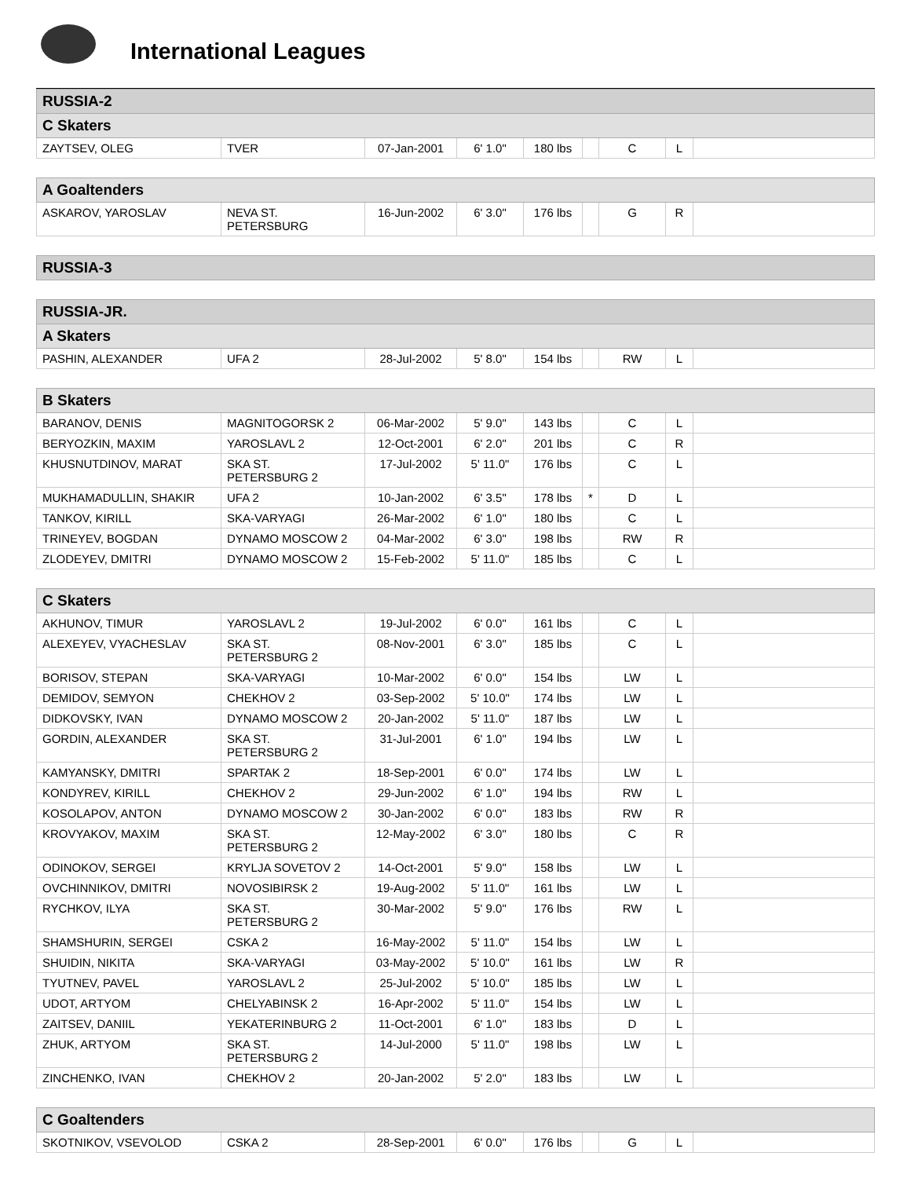International Leagues
| RUSSIA-2 | | | | | | | | |
| --- | --- | --- | --- | --- | --- | --- | --- | --- |
| C Skaters | | | | | | | | |
| ZAYTSEV, OLEG | TVER | 07-Jan-2001 | 6' 1.0" | 180 lbs | | C | L | |
| A Goaltenders | | | | | | | | |
| --- | --- | --- | --- | --- | --- | --- | --- | --- |
| ASKAROV, YAROSLAV | NEVA ST. PETERSBURG | 16-Jun-2002 | 6' 3.0" | 176 lbs | | G | R | |
| RUSSIA-3 |
| --- |
| RUSSIA-JR. | | | | | | | | |
| --- | --- | --- | --- | --- | --- | --- | --- | --- |
| A Skaters | | | | | | | | |
| PASHIN, ALEXANDER | UFA 2 | 28-Jul-2002 | 5' 8.0" | 154 lbs | | RW | L | |
| B Skaters | | | | | | | | |
| --- | --- | --- | --- | --- | --- | --- | --- | --- |
| BARANOV, DENIS | MAGNITOGORSK 2 | 06-Mar-2002 | 5' 9.0" | 143 lbs | | C | L | |
| BERYOZKIN, MAXIM | YAROSLAVL 2 | 12-Oct-2001 | 6' 2.0" | 201 lbs | | C | R | |
| KHUSNUTDINOV, MARAT | SKA ST. PETERSBURG 2 | 17-Jul-2002 | 5' 11.0" | 176 lbs | | C | L | |
| MUKHAMADULLIN, SHAKIR | UFA 2 | 10-Jan-2002 | 6' 3.5" | 178 lbs | * | D | L | |
| TANKOV, KIRILL | SKA-VARYAGI | 26-Mar-2002 | 6' 1.0" | 180 lbs | | C | L | |
| TRINEYEV, BOGDAN | DYNAMO MOSCOW 2 | 04-Mar-2002 | 6' 3.0" | 198 lbs | | RW | R | |
| ZLODEYEV, DMITRI | DYNAMO MOSCOW 2 | 15-Feb-2002 | 5' 11.0" | 185 lbs | | C | L | |
| C Skaters | | | | | | | | |
| --- | --- | --- | --- | --- | --- | --- | --- | --- |
| AKHUNOV, TIMUR | YAROSLAVL 2 | 19-Jul-2002 | 6' 0.0" | 161 lbs | | C | L | |
| ALEXEYEV, VYACHESLAV | SKA ST. PETERSBURG 2 | 08-Nov-2001 | 6' 3.0" | 185 lbs | | C | L | |
| BORISOV, STEPAN | SKA-VARYAGI | 10-Mar-2002 | 6' 0.0" | 154 lbs | | LW | L | |
| DEMIDOV, SEMYON | CHEKHOV 2 | 03-Sep-2002 | 5' 10.0" | 174 lbs | | LW | L | |
| DIDKOVSKY, IVAN | DYNAMO MOSCOW 2 | 20-Jan-2002 | 5' 11.0" | 187 lbs | | LW | L | |
| GORDIN, ALEXANDER | SKA ST. PETERSBURG 2 | 31-Jul-2001 | 6' 1.0" | 194 lbs | | LW | L | |
| KAMYANSKY, DMITRI | SPARTAK 2 | 18-Sep-2001 | 6' 0.0" | 174 lbs | | LW | L | |
| KONDYREV, KIRILL | CHEKHOV 2 | 29-Jun-2002 | 6' 1.0" | 194 lbs | | RW | L | |
| KOSOLAPOV, ANTON | DYNAMO MOSCOW 2 | 30-Jan-2002 | 6' 0.0" | 183 lbs | | RW | R | |
| KROVYAKOV, MAXIM | SKA ST. PETERSBURG 2 | 12-May-2002 | 6' 3.0" | 180 lbs | | C | R | |
| ODINOKOV, SERGEI | KRYLJA SOVETOV 2 | 14-Oct-2001 | 5' 9.0" | 158 lbs | | LW | L | |
| OVCHINNIKOV, DMITRI | NOVOSIBIRSK 2 | 19-Aug-2002 | 5' 11.0" | 161 lbs | | LW | L | |
| RYCHKOV, ILYA | SKA ST. PETERSBURG 2 | 30-Mar-2002 | 5' 9.0" | 176 lbs | | RW | L | |
| SHAMSHURIN, SERGEI | CSKA 2 | 16-May-2002 | 5' 11.0" | 154 lbs | | LW | L | |
| SHUIDIN, NIKITA | SKA-VARYAGI | 03-May-2002 | 5' 10.0" | 161 lbs | | LW | R | |
| TYUTNEV, PAVEL | YAROSLAVL 2 | 25-Jul-2002 | 5' 10.0" | 185 lbs | | LW | L | |
| UDOT, ARTYOM | CHELYABINSK 2 | 16-Apr-2002 | 5' 11.0" | 154 lbs | | LW | L | |
| ZAITSEV, DANIIL | YEKATERINBURG 2 | 11-Oct-2001 | 6' 1.0" | 183 lbs | | D | L | |
| ZHUK, ARTYOM | SKA ST. PETERSBURG 2 | 14-Jul-2000 | 5' 11.0" | 198 lbs | | LW | L | |
| ZINCHENKO, IVAN | CHEKHOV 2 | 20-Jan-2002 | 5' 2.0" | 183 lbs | | LW | L | |
| C Goaltenders | | | | | | | | |
| --- | --- | --- | --- | --- | --- | --- | --- | --- |
| SKOTNIKOV, VSEVOLOD | CSKA 2 | 28-Sep-2001 | 6' 0.0" | 176 lbs | | G | L | |